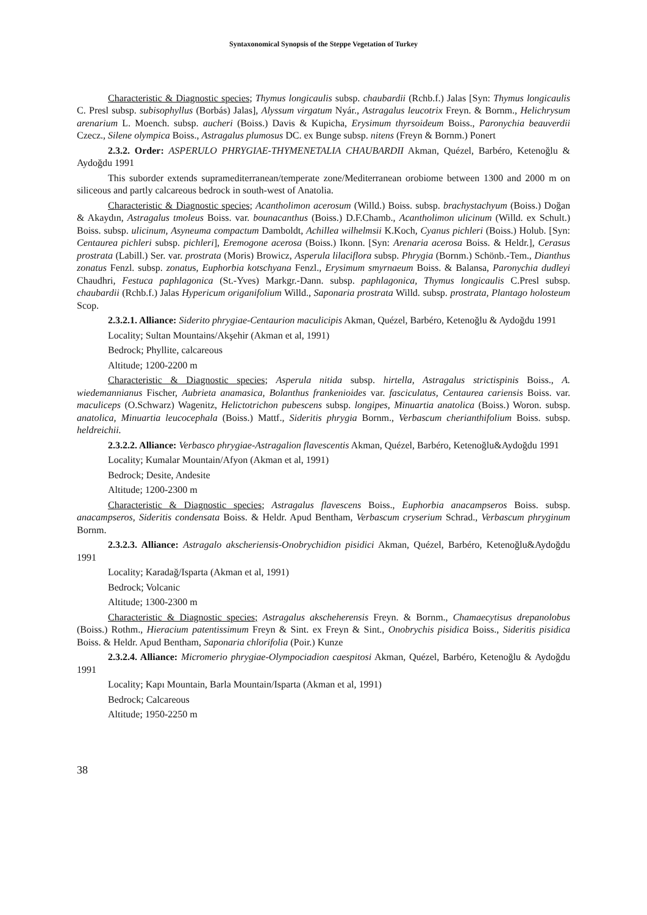Syntaxonomical Synopsis of the Steppe Vegetation of Turkey
Characteristic & Diagnostic species; Thymus longicaulis subsp. chaubardii (Rchb.f.) Jalas [Syn: Thymus longicaulis C. Presl subsp. subisophyllus (Borbás) Jalas], Alyssum virgatum Nyár., Astragalus leucotrix Freyn. & Bornm., Helichrysum arenarium L. Moench. subsp. aucheri (Boiss.) Davis & Kupicha, Erysimum thyrsoideum Boiss., Paronychia beauverdii Czecz., Silene olympica Boiss., Astragalus plumosus DC. ex Bunge subsp. nitens (Freyn & Bornm.) Ponert
2.3.2. Order: ASPERULO PHRYGIAE-THYMENETALIA CHAUBARDII Akman, Quézel, Barbéro, Ketenoğlu & Aydoğdu 1991
This suborder extends supramediterranean/temperate zone/Mediterranean orobiome between 1300 and 2000 m on siliceous and partly calcareous bedrock in south-west of Anatolia.
Characteristic & Diagnostic species; Acantholimon acerosum (Willd.) Boiss. subsp. brachystachyum (Boiss.) Doğan & Akaydın, Astragalus tmoleus Boiss. var. bounacanthus (Boiss.) D.F.Chamb., Acantholimon ulicinum (Willd. ex Schult.) Boiss. subsp. ulicinum, Asyneuma compactum Damboldt, Achillea wilhelmsii K.Koch, Cyanus pichleri (Boiss.) Holub. [Syn: Centaurea pichleri subsp. pichleri], Eremogone acerosa (Boiss.) Ikonn. [Syn: Arenaria acerosa Boiss. & Heldr.], Cerasus prostrata (Labill.) Ser. var. prostrata (Moris) Browicz, Asperula lilaciflora subsp. Phrygia (Bornm.) Schönb.-Tem., Dianthus zonatus Fenzl. subsp. zonatus, Euphorbia kotschyana Fenzl., Erysimum smyrnaeum Boiss. & Balansa, Paronychia dudleyi Chaudhri, Festuca paphlagonica (St.-Yves) Markgr.-Dann. subsp. paphlagonica, Thymus longicaulis C.Presl subsp. chaubardii (Rchb.f.) Jalas Hypericum origanifolium Willd., Saponaria prostrata Willd. subsp. prostrata, Plantago holosteum Scop.
2.3.2.1. Alliance: Siderito phrygiae-Centaurion maculicipis Akman, Quézel, Barbéro, Ketenoğlu & Aydoğdu 1991
Locality; Sultan Mountains/Akşehir (Akman et al, 1991)
Bedrock; Phyllite, calcareous
Altitude; 1200-2200 m
Characteristic & Diagnostic species; Asperula nitida subsp. hirtella, Astragalus strictispinis Boiss., A. wiedemannianus Fischer, Aubrieta anamasica, Bolanthus frankenioides var. fasciculatus, Centaurea cariensis Boiss. var. maculiceps (O.Schwarz) Wagenitz, Helictotrichon pubescens subsp. longipes, Minuartia anatolica (Boiss.) Woron. subsp. anatolica, Minuartia leucocephala (Boiss.) Mattf., Sideritis phrygia Bornm., Verbascum cherianthifolium Boiss. subsp. heldreichii.
2.3.2.2. Alliance: Verbasco phrygiae-Astragalion flavescentis Akman, Quézel, Barbéro, Ketenoğlu&Aydoğdu 1991
Locality; Kumalar Mountain/Afyon (Akman et al, 1991)
Bedrock; Desite, Andesite
Altitude; 1200-2300 m
Characteristic & Diagnostic species; Astragalus flavescens Boiss., Euphorbia anacampseros Boiss. subsp. anacampseros, Sideritis condensata Boiss. & Heldr. Apud Bentham, Verbascum cryserium Schrad., Verbascum phryginum Bornm.
2.3.2.3. Alliance: Astragalo akscheriensis-Onobrychidion pisidici Akman, Quézel, Barbéro, Ketenoğlu&Aydoğdu 1991
Locality; Karadağ/Isparta (Akman et al, 1991)
Bedrock; Volcanic
Altitude; 1300-2300 m
Characteristic & Diagnostic species; Astragalus akscheherensis Freyn. & Bornm., Chamaecytisus drepanolobus (Boiss.) Rothm., Hieracium patentissimum Freyn & Sint. ex Freyn & Sint., Onobrychis pisidica Boiss., Sideritis pisidica Boiss. & Heldr. Apud Bentham, Saponaria chlorifolia (Poir.) Kunze
2.3.2.4. Alliance: Micromerio phrygiae-Olympociadion caespitosi Akman, Quézel, Barbéro, Ketenoğlu & Aydoğdu 1991
Locality; Kapı Mountain, Barla Mountain/Isparta (Akman et al, 1991)
Bedrock; Calcareous
Altitude; 1950-2250 m
38